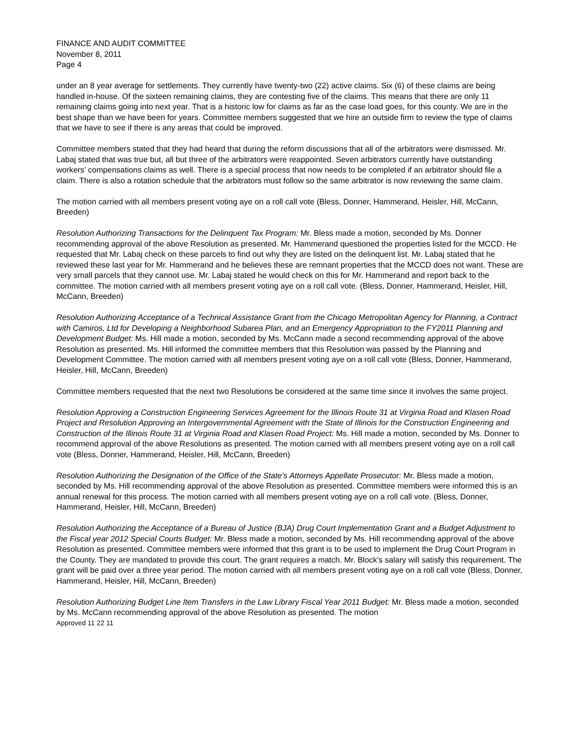FINANCE AND AUDIT COMMITTEE
November 8, 2011
Page 4
under an 8 year average for settlements. They currently have twenty-two (22) active claims. Six (6) of these claims are being handled in-house. Of the sixteen remaining claims, they are contesting five of the claims. This means that there are only 11 remaining claims going into next year. That is a historic low for claims as far as the case load goes, for this county. We are in the best shape than we have been for years. Committee members suggested that we hire an outside firm to review the type of claims that we have to see if there is any areas that could be improved.
Committee members stated that they had heard that during the reform discussions that all of the arbitrators were dismissed. Mr. Labaj stated that was true but, all but three of the arbitrators were reappointed. Seven arbitrators currently have outstanding workers’ compensations claims as well. There is a special process that now needs to be completed if an arbitrator should file a claim. There is also a rotation schedule that the arbitrators must follow so the same arbitrator is now reviewing the same claim.
The motion carried with all members present voting aye on a roll call vote (Bless, Donner, Hammerand, Heisler, Hill, McCann, Breeden)
Resolution Authorizing Transactions for the Delinquent Tax Program: Mr. Bless made a motion, seconded by Ms. Donner recommending approval of the above Resolution as presented. Mr. Hammerand questioned the properties listed for the MCCD. He requested that Mr. Labaj check on these parcels to find out why they are listed on the delinquent list. Mr. Labaj stated that he reviewed these last year for Mr. Hammerand and he believes these are remnant properties that the MCCD does not want. These are very small parcels that they cannot use. Mr. Labaj stated he would check on this for Mr. Hammerand and report back to the committee. The motion carried with all members present voting aye on a roll call vote. (Bless, Donner, Hammerand, Heisler, Hill, McCann, Breeden)
Resolution Authorizing Acceptance of a Technical Assistance Grant from the Chicago Metropolitan Agency for Planning, a Contract with Camiros, Ltd for Developing a Neighborhood Subarea Plan, and an Emergency Appropriation to the FY2011 Planning and Development Budget: Ms. Hill made a motion, seconded by Ms. McCann made a second recommending approval of the above Resolution as presented. Ms. Hill informed the committee members that this Resolution was passed by the Planning and Development Committee. The motion carried with all members present voting aye on a roll call vote (Bless, Donner, Hammerand, Heisler, Hill, McCann, Breeden)
Committee members requested that the next two Resolutions be considered at the same time since it involves the same project.
Resolution Approving a Construction Engineering Services Agreement for the Illinois Route 31 at Virginia Road and Klasen Road Project and Resolution Approving an Intergovernmental Agreement with the State of Illinois for the Construction Engineering and Construction of the Illinois Route 31 at Virginia Road and Klasen Road Project: Ms. Hill made a motion, seconded by Ms. Donner to recommend approval of the above Resolutions as presented. The motion carried with all members present voting aye on a roll call vote (Bless, Donner, Hammerand, Heisler, Hill, McCann, Breeden)
Resolution Authorizing the Designation of the Office of the State’s Attorneys Appellate Prosecutor: Mr. Bless made a motion, seconded by Ms. Hill recommending approval of the above Resolution as presented. Committee members were informed this is an annual renewal for this process. The motion carried with all members present voting aye on a roll call vote. (Bless, Donner, Hammerand, Heisler, Hill, McCann, Breeden)
Resolution Authorizing the Acceptance of a Bureau of Justice (BJA) Drug Court Implementation Grant and a Budget Adjustment to the Fiscal year 2012 Special Courts Budget: Mr. Bless made a motion, seconded by Ms. Hill recommending approval of the above Resolution as presented. Committee members were informed that this grant is to be used to implement the Drug Court Program in the County. They are mandated to provide this court. The grant requires a match. Mr. Block’s salary will satisfy this requirement. The grant will be paid over a three year period. The motion carried with all members present voting aye on a roll call vote (Bless, Donner, Hammerand, Heisler, Hill, McCann, Breeden)
Resolution Authorizing Budget Line Item Transfers in the Law Library Fiscal Year 2011 Budget: Mr. Bless made a motion, seconded by Ms. McCann recommending approval of the above Resolution as presented. The motion
Approved 11 22 11